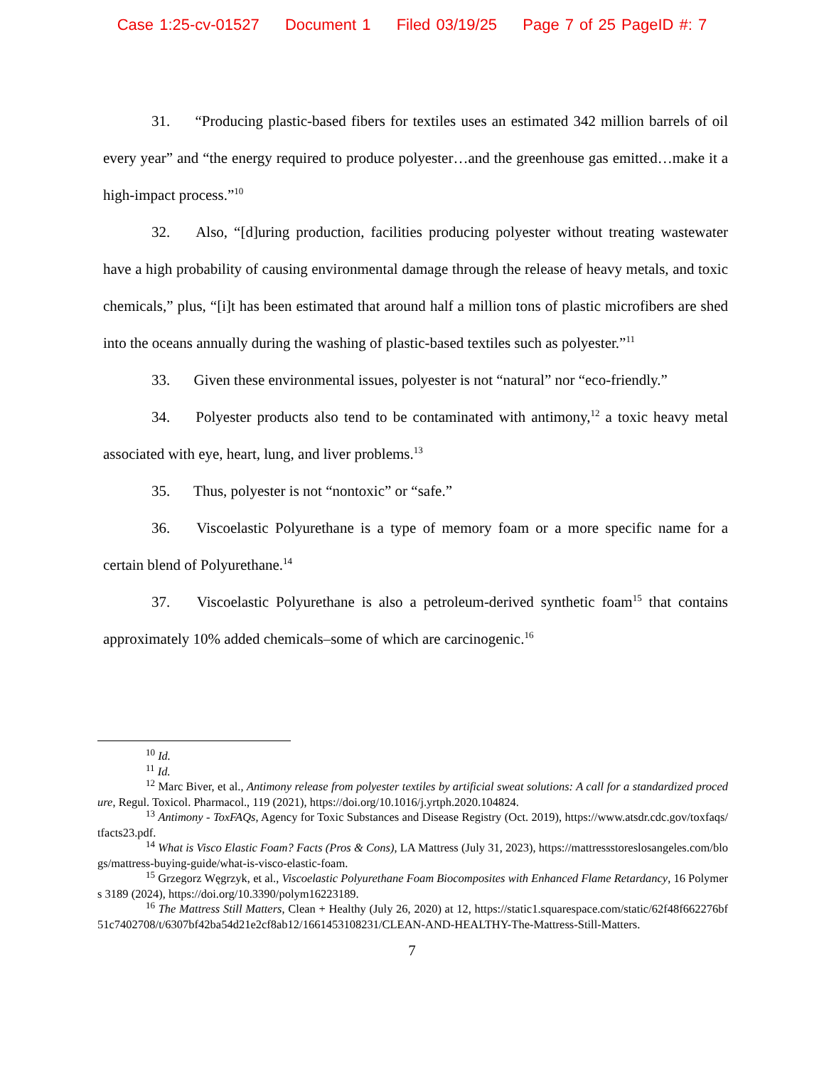Case 1:25-cv-01527 Document 1 Filed 03/19/25 Page 7 of 25 PageID #: 7
31. “Producing plastic-based fibers for textiles uses an estimated 342 million barrels of oil every year” and “the energy required to produce polyester…and the greenhouse gas emitted…make it a high-impact process.”<sup>10</sup>
32. Also, “[d]uring production, facilities producing polyester without treating wastewater have a high probability of causing environmental damage through the release of heavy metals, and toxic chemicals,” plus, “[i]t has been estimated that around half a million tons of plastic microfibers are shed into the oceans annually during the washing of plastic-based textiles such as polyester.”<sup>11</sup>
33. Given these environmental issues, polyester is not “natural” nor “eco-friendly.”
34. Polyester products also tend to be contaminated with antimony,<sup>12</sup> a toxic heavy metal associated with eye, heart, lung, and liver problems.<sup>13</sup>
35. Thus, polyester is not “nontoxic” or “safe.”
36. Viscoelastic Polyurethane is a type of memory foam or a more specific name for a certain blend of Polyurethane.<sup>14</sup>
37. Viscoelastic Polyurethane is also a petroleum-derived synthetic foam<sup>15</sup> that contains approximately 10% added chemicals–some of which are carcinogenic.<sup>16</sup>
<sup>10</sup> Id.
<sup>11</sup> Id.
<sup>12</sup> Marc Biver, et al., Antimony release from polyester textiles by artificial sweat solutions: A call for a standardized procedure, Regul. Toxicol. Pharmacol., 119 (2021), https://doi.org/10.1016/j.yrtph.2020.104824.
<sup>13</sup> Antimony - ToxFAQs, Agency for Toxic Substances and Disease Registry (Oct. 2019), https://www.atsdr.cdc.gov/toxfaqs/tfacts23.pdf.
<sup>14</sup> What is Visco Elastic Foam? Facts (Pros & Cons), LA Mattress (July 31, 2023), https://mattressstoreslosangeles.com/blogs/mattress-buying-guide/what-is-visco-elastic-foam.
<sup>15</sup> Grzegorz Węgrzyk, et al., Viscoelastic Polyurethane Foam Biocomposites with Enhanced Flame Retardancy, 16 Polymers 3189 (2024), https://doi.org/10.3390/polym16223189.
<sup>16</sup> The Mattress Still Matters, Clean + Healthy (July 26, 2020) at 12, https://static1.squarespace.com/static/62f48f662276bf51c7402708/t/6307bf42ba54d21e2cf8ab12/1661453108231/CLEAN-AND-HEALTHY-The-Mattress-Still-Matters.
7